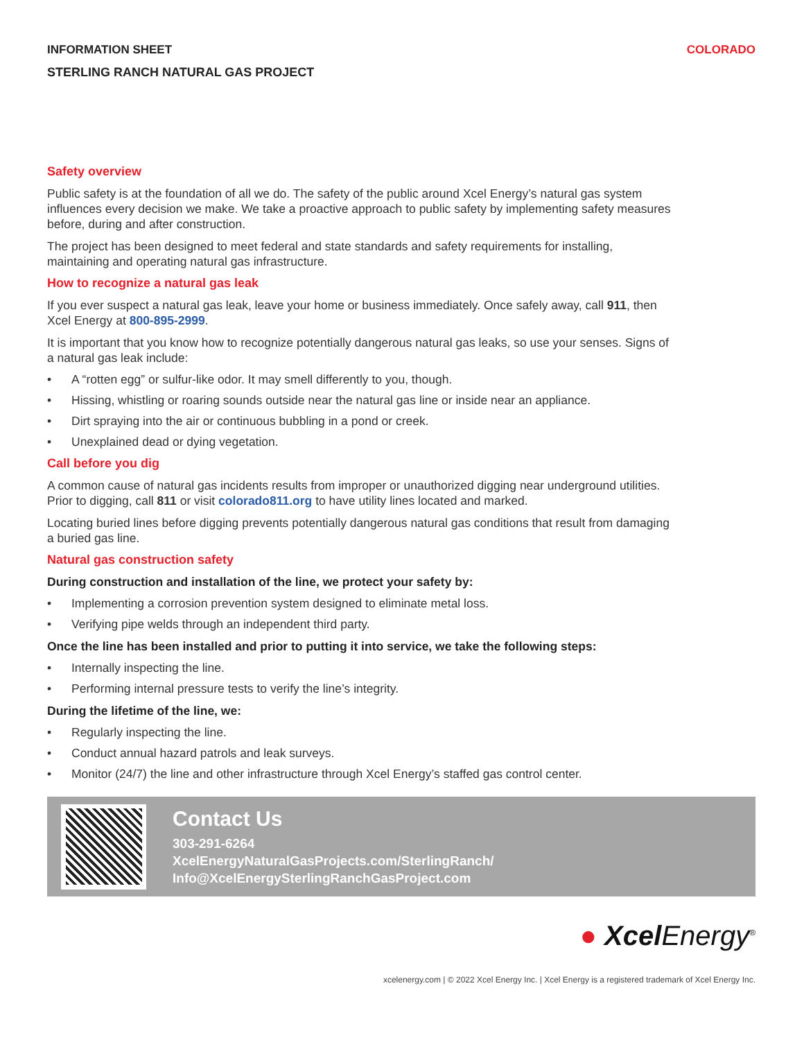INFORMATION SHEET COLORADO
STERLING RANCH NATURAL GAS PROJECT
Safety overview
Public safety is at the foundation of all we do. The safety of the public around Xcel Energy’s natural gas system influences every decision we make. We take a proactive approach to public safety by implementing safety measures before, during and after construction.
The project has been designed to meet federal and state standards and safety requirements for installing, maintaining and operating natural gas infrastructure.
How to recognize a natural gas leak
If you ever suspect a natural gas leak, leave your home or business immediately. Once safely away, call 911, then Xcel Energy at 800-895-2999.
It is important that you know how to recognize potentially dangerous natural gas leaks, so use your senses. Signs of a natural gas leak include:
• A “rotten egg” or sulfur-like odor. It may smell differently to you, though.
• Hissing, whistling or roaring sounds outside near the natural gas line or inside near an appliance.
• Dirt spraying into the air or continuous bubbling in a pond or creek.
• Unexplained dead or dying vegetation.
Call before you dig
A common cause of natural gas incidents results from improper or unauthorized digging near underground utilities. Prior to digging, call 811 or visit colorado811.org to have utility lines located and marked.
Locating buried lines before digging prevents potentially dangerous natural gas conditions that result from damaging a buried gas line.
Natural gas construction safety
During construction and installation of the line, we protect your safety by:
• Implementing a corrosion prevention system designed to eliminate metal loss.
• Verifying pipe welds through an independent third party.
Once the line has been installed and prior to putting it into service, we take the following steps:
• Internally inspecting the line.
• Performing internal pressure tests to verify the line’s integrity.
During the lifetime of the line, we:
• Regularly inspecting the line.
• Conduct annual hazard patrols and leak surveys.
• Monitor (24/7) the line and other infrastructure through Xcel Energy’s staffed gas control center.
Contact Us
303-291-6264
XcelEnergyNaturalGasProjects.com/SterlingRanch/
Info@XcelEnergySterlingRanchGasProject.com
● Xcel Energy<sup>®</sup>
xcelenergy.com | © 2022 Xcel Energy Inc. | Xcel Energy is a registered trademark of Xcel Energy Inc.